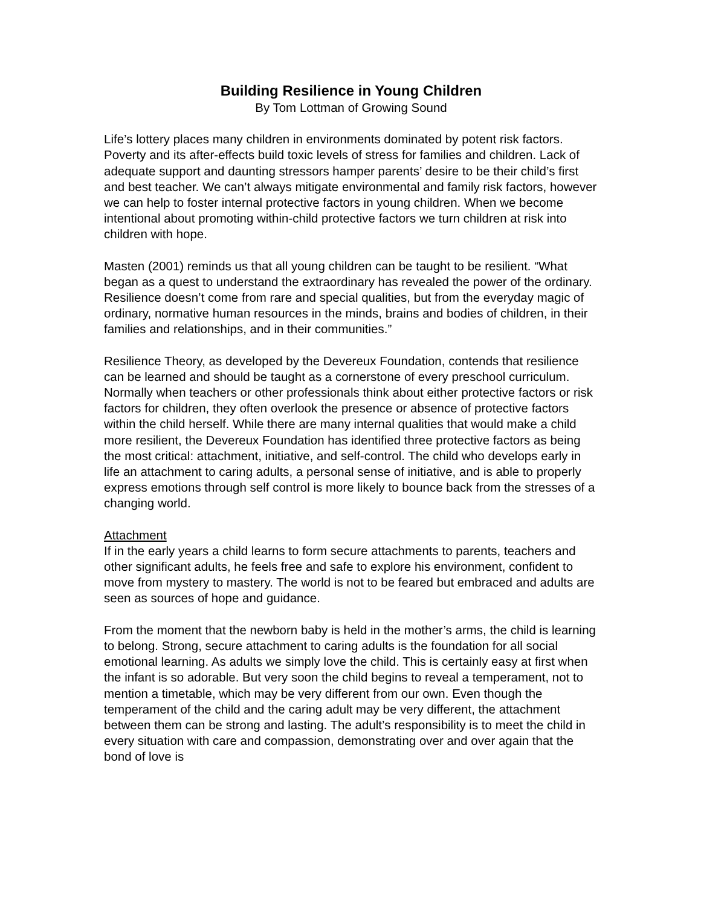Building Resilience in Young Children
By Tom Lottman of Growing Sound
Life’s lottery places many children in environments dominated by potent risk factors. Poverty and its after-effects build toxic levels of stress for families and children. Lack of adequate support and daunting stressors hamper parents’ desire to be their child’s first and best teacher. We can’t always mitigate environmental and family risk factors, however we can help to foster internal protective factors in young children. When we become intentional about promoting within-child protective factors we turn children at risk into children with hope.
Masten (2001) reminds us that all young children can be taught to be resilient. “What began as a quest to understand the extraordinary has revealed the power of the ordinary. Resilience doesn’t come from rare and special qualities, but from the everyday magic of ordinary, normative human resources in the minds, brains and bodies of children, in their families and relationships, and in their communities.”
Resilience Theory, as developed by the Devereux Foundation, contends that resilience can be learned and should be taught as a cornerstone of every preschool curriculum. Normally when teachers or other professionals think about either protective factors or risk factors for children, they often overlook the presence or absence of protective factors within the child herself. While there are many internal qualities that would make a child more resilient, the Devereux Foundation has identified three protective factors as being the most critical: attachment, initiative, and self-control. The child who develops early in life an attachment to caring adults, a personal sense of initiative, and is able to properly express emotions through self control is more likely to bounce back from the stresses of a changing world.
Attachment
If in the early years a child learns to form secure attachments to parents, teachers and other significant adults, he feels free and safe to explore his environment, confident to move from mystery to mastery. The world is not to be feared but embraced and adults are seen as sources of hope and guidance.
From the moment that the newborn baby is held in the mother’s arms, the child is learning to belong. Strong, secure attachment to caring adults is the foundation for all social emotional learning. As adults we simply love the child. This is certainly easy at first when the infant is so adorable. But very soon the child begins to reveal a temperament, not to mention a timetable, which may be very different from our own. Even though the temperament of the child and the caring adult may be very different, the attachment between them can be strong and lasting. The adult’s responsibility is to meet the child in every situation with care and compassion, demonstrating over and over again that the bond of love is